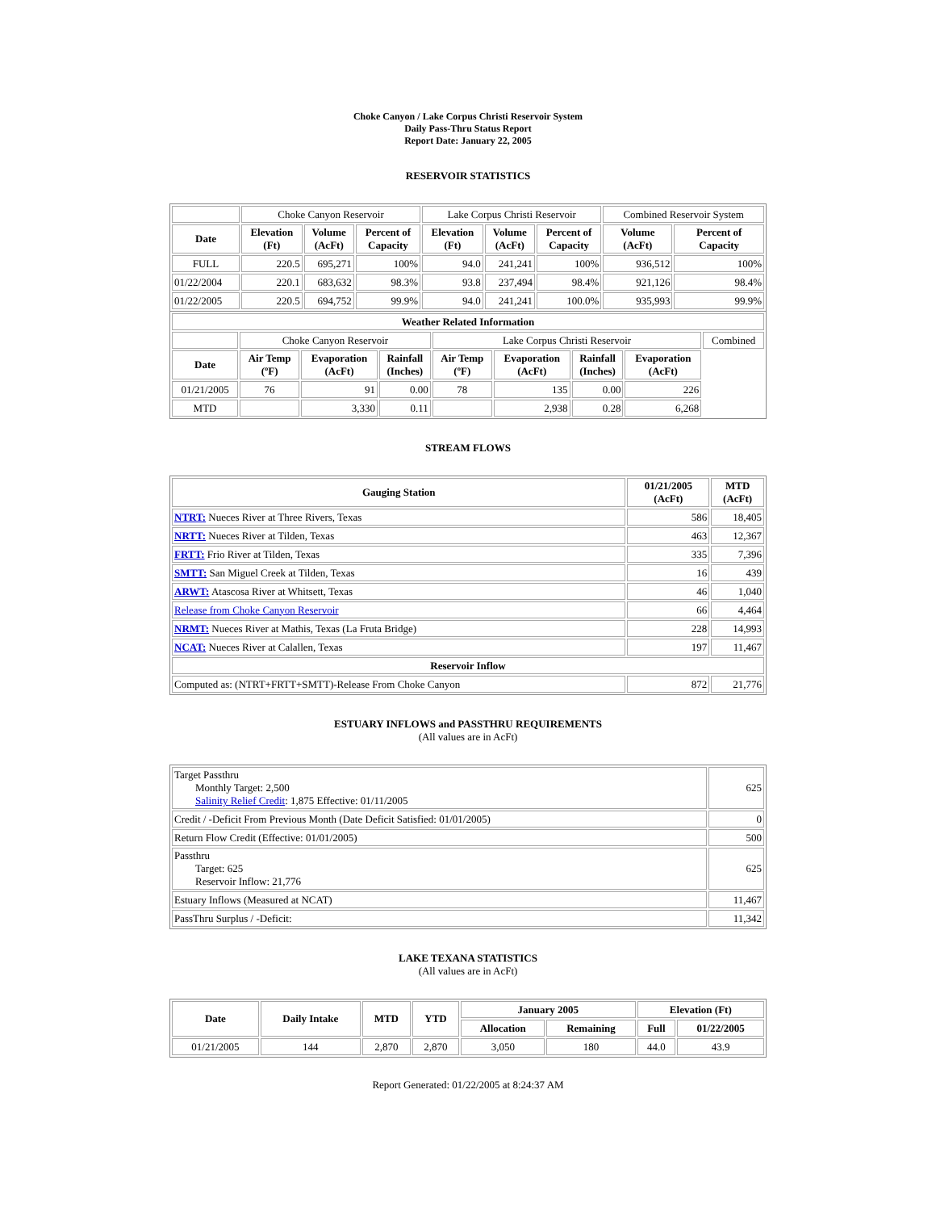Choke Canyon / Lake Corpus Christi Reservoir System
Daily Pass-Thru Status Report
Report Date: January 22, 2005
RESERVOIR STATISTICS
| | Choke Canyon Reservoir | | | Lake Corpus Christi Reservoir | | | Combined Reservoir System | |
| Date | Elevation (Ft) | Volume (AcFt) | Percent of Capacity | Elevation (Ft) | Volume (AcFt) | Percent of Capacity | Volume (AcFt) | Percent of Capacity |
| FULL | 220.5 | 695,271 | 100% | 94.0 | 241,241 | 100% | 936,512 | 100% |
| 01/22/2004 | 220.1 | 683,632 | 98.3% | 93.8 | 237,494 | 98.4% | 921,126 | 98.4% |
| 01/22/2005 | 220.5 | 694,752 | 99.9% | 94.0 | 241,241 | 100.0% | 935,993 | 99.9% |
| Weather Related Information | | | | | | | | |
| --- | --- | --- | --- | --- | --- | --- | --- | --- |
| | Choke Canyon Reservoir | | | Lake Corpus Christi Reservoir | | | | Combined |
| Date | Air Temp (ºF) | Evaporation (AcFt) | Rainfall (Inches) | Air Temp (ºF) | Evaporation (AcFt) | Rainfall (Inches) | Evaporation (AcFt) | |
| 01/21/2005 | 76 | 91 | 0.00 | 78 | 135 | 0.00 | 226 | |
| MTD | | 3,330 | 0.11 | | 2,938 | 0.28 | 6,268 | |
STREAM FLOWS
| Gauging Station | 01/21/2005 (AcFt) | MTD (AcFt) |
| --- | --- | --- |
| NTRT: Nueces River at Three Rivers, Texas | 586 | 18,405 |
| NRTT: Nueces River at Tilden, Texas | 463 | 12,367 |
| FRTT: Frio River at Tilden, Texas | 335 | 7,396 |
| SMTT: San Miguel Creek at Tilden, Texas | 16 | 439 |
| ARWT: Atascosa River at Whitsett, Texas | 46 | 1,040 |
| Release from Choke Canyon Reservoir | 66 | 4,464 |
| NRMT: Nueces River at Mathis, Texas (La Fruta Bridge) | 228 | 14,993 |
| NCAT: Nueces River at Calallen, Texas | 197 | 11,467 |
| Reservoir Inflow | | |
| Computed as: (NTRT+FRTT+SMTT)-Release From Choke Canyon | 872 | 21,776 |
ESTUARY INFLOWS and PASSTHRU REQUIREMENTS
(All values are in AcFt)
| Target Passthru Monthly Target: 2,500 Salinity Relief Credit : 1,875 Effective: 01/11/2005 | 625 |
| Credit / -Deficit From Previous Month (Date Deficit Satisfied: 01/01/2005) | 0 |
| Return Flow Credit (Effective: 01/01/2005) | 500 |
| Passthru Target: 625 Reservoir Inflow: 21,776 | 625 |
| Estuary Inflows (Measured at NCAT) | 11,467 |
| PassThru Surplus / -Deficit: | 11,342 |
LAKE TEXANA STATISTICS
(All values are in AcFt)
| Date | Daily Intake | MTD | YTD | January 2005 | | Elevation (Ft) | |
| --- | --- | --- | --- | --- | --- | --- | --- |
| | | | | Allocation | Remaining | Full | 01/22/2005 |
| 01/21/2005 | 144 | 2,870 | 2,870 | 3,050 | 180 | 44.0 | 43.9 |
Report Generated: 01/22/2005 at 8:24:37 AM